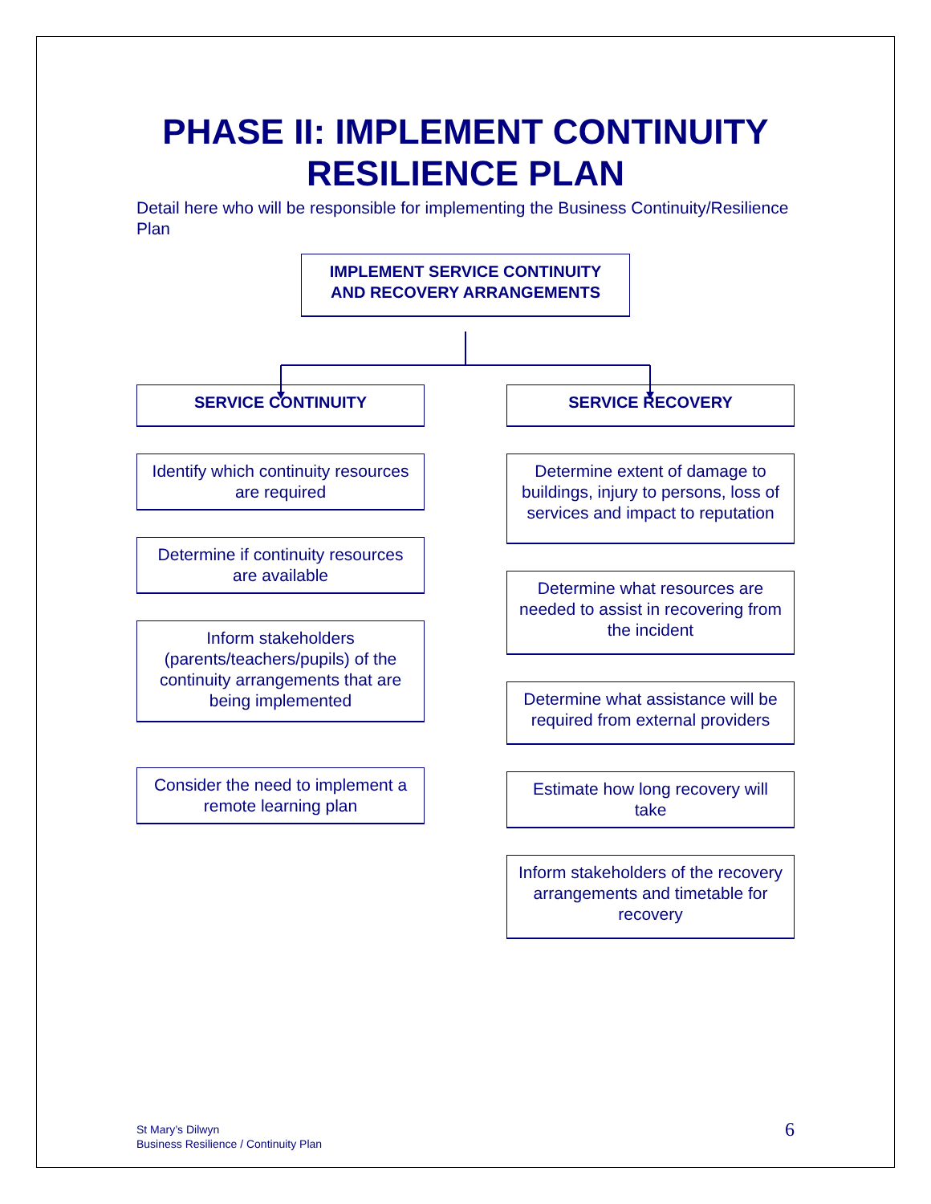PHASE II: IMPLEMENT CONTINUITY RESILIENCE PLAN
Detail here who will be responsible for implementing the Business Continuity/Resilience Plan
IMPLEMENT SERVICE CONTINUITY AND RECOVERY ARRANGEMENTS
SERVICE CONTINUITY
Identify which continuity resources are required
Determine if continuity resources are available
Inform stakeholders (parents/teachers/pupils) of the continuity arrangements that are being implemented
Consider the need to implement a remote learning plan
SERVICE RECOVERY
Determine extent of damage to buildings, injury to persons, loss of services and impact to reputation
Determine what resources are needed to assist in recovering from the incident
Determine what assistance will be required from external providers
Estimate how long recovery will take
Inform stakeholders of the recovery arrangements and timetable for recovery
St Mary’s Dilwyn
Business Resilience / Continuity Plan
6